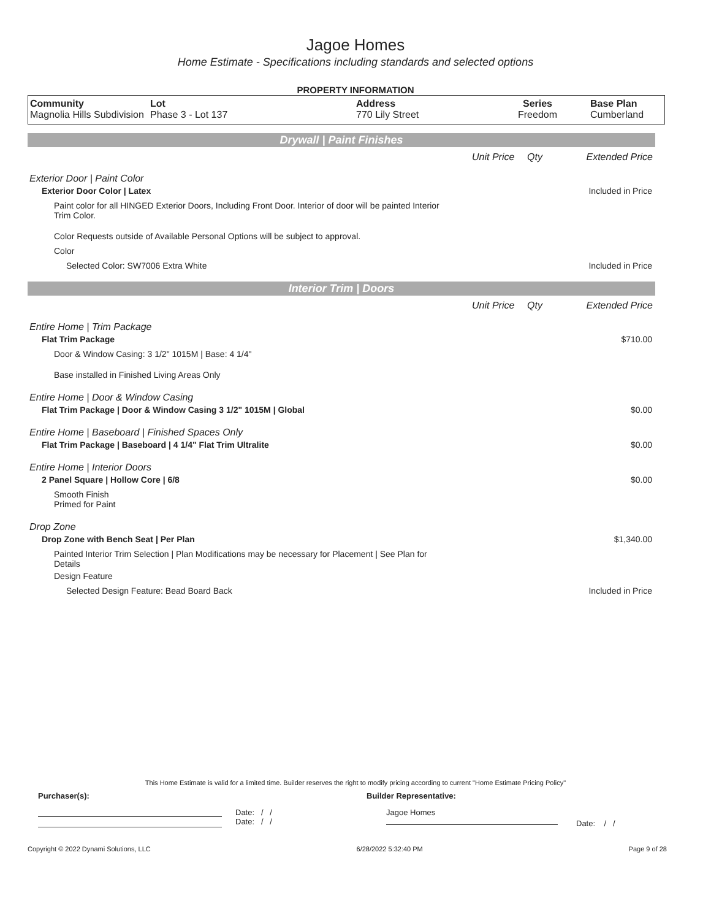Jagoe Homes
Home Estimate - Specifications including standards and selected options
PROPERTY INFORMATION
| Community Magnolia Hills Subdivision | Lot Phase 3 - Lot 137 | Address 770 Lily Street | Series Freedom | Base Plan Cumberland |
Drywall | Paint Finishes
Unit Price Qty Extended Price
Exterior Door | Paint Color
Exterior Door Color | Latex Included in Price
Paint color for all HINGED Exterior Doors, Including Front Door. Interior of door will be painted Interior Trim Color.
Color Requests outside of Available Personal Options will be subject to approval.
Color
Selected Color: SW7006 Extra White
Included in Price
Interior Trim | Doors
Unit Price Qty Extended Price
Entire Home | Trim Package
Flat Trim Package $710.00
Door & Window Casing: 3 1/2" 1015M | Base: 4 1/4"
Base installed in Finished Living Areas Only
Entire Home | Door & Window Casing
Flat Trim Package | Door & Window Casing 3 1/2" 1015M | Global
$0.00
Entire Home | Baseboard | Finished Spaces Only
Flat Trim Package | Baseboard | 4 1/4" Flat Trim Ultralite
$0.00
Entire Home | Interior Doors
2 Panel Square | Hollow Core | 6/8
$0.00
Smooth Finish
Primed for Paint
Drop Zone
Drop Zone with Bench Seat | Per Plan
$1,340.00
Painted Interior Trim Selection | Plan Modifications may be necessary for Placement | See Plan for Details
Design Feature
Selected Design Feature: Bead Board Back
Included in Price
This Home Estimate is valid for a limited time. Builder reserves the right to modify pricing according to current "Home Estimate Pricing Policy"
Purchaser(s): Builder Representative:
Date: / /
Date: / /
Jagoe Homes
Date: / /
Copyright © 2022 Dynami Solutions, LLC 6/28/2022 5:32:40 PM Page 9 of 28